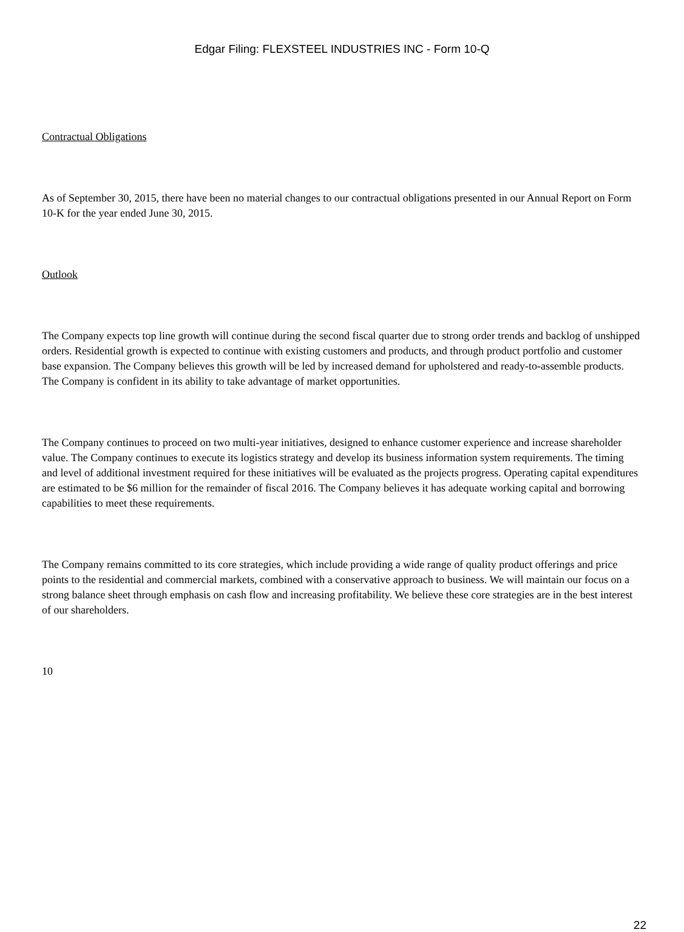Edgar Filing: FLEXSTEEL INDUSTRIES INC - Form 10-Q
Contractual Obligations
As of September 30, 2015, there have been no material changes to our contractual obligations presented in our Annual Report on Form 10-K for the year ended June 30, 2015.
Outlook
The Company expects top line growth will continue during the second fiscal quarter due to strong order trends and backlog of unshipped orders. Residential growth is expected to continue with existing customers and products, and through product portfolio and customer base expansion. The Company believes this growth will be led by increased demand for upholstered and ready-to-assemble products. The Company is confident in its ability to take advantage of market opportunities.
The Company continues to proceed on two multi-year initiatives, designed to enhance customer experience and increase shareholder value. The Company continues to execute its logistics strategy and develop its business information system requirements. The timing and level of additional investment required for these initiatives will be evaluated as the projects progress. Operating capital expenditures are estimated to be $6 million for the remainder of fiscal 2016. The Company believes it has adequate working capital and borrowing capabilities to meet these requirements.
The Company remains committed to its core strategies, which include providing a wide range of quality product offerings and price points to the residential and commercial markets, combined with a conservative approach to business. We will maintain our focus on a strong balance sheet through emphasis on cash flow and increasing profitability. We believe these core strategies are in the best interest of our shareholders.
10
22